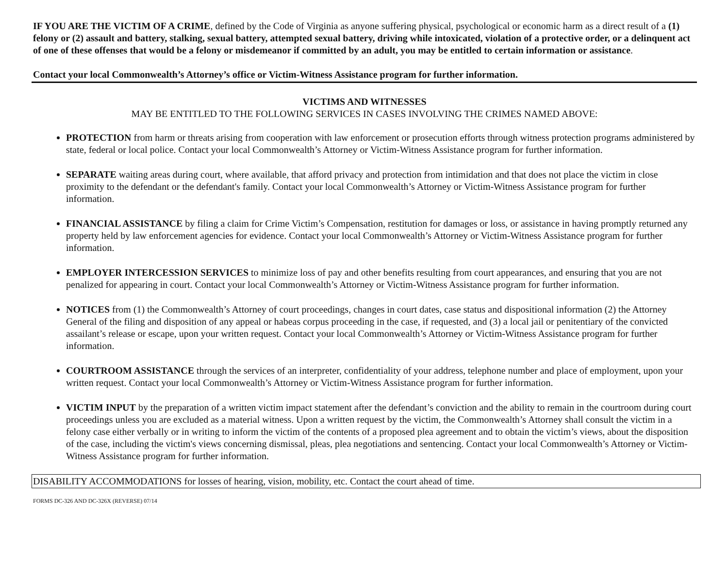IF YOU ARE THE VICTIM OF A CRIME, defined by the Code of Virginia as anyone suffering physical, psychological or economic harm as a direct result of a (1) felony or (2) assault and battery, stalking, sexual battery, attempted sexual battery, driving while intoxicated, violation of a protective order, or a delinquent act of one of these offenses that would be a felony or misdemeanor if committed by an adult, you may be entitled to certain information or assistance.
Contact your local Commonwealth’s Attorney’s office or Victim-Witness Assistance program for further information.
VICTIMS AND WITNESSES
MAY BE ENTITLED TO THE FOLLOWING SERVICES IN CASES INVOLVING THE CRIMES NAMED ABOVE:
PROTECTION from harm or threats arising from cooperation with law enforcement or prosecution efforts through witness protection programs administered by state, federal or local police. Contact your local Commonwealth’s Attorney or Victim-Witness Assistance program for further information.
SEPARATE waiting areas during court, where available, that afford privacy and protection from intimidation and that does not place the victim in close proximity to the defendant or the defendant's family. Contact your local Commonwealth’s Attorney or Victim-Witness Assistance program for further information.
FINANCIAL ASSISTANCE by filing a claim for Crime Victim’s Compensation, restitution for damages or loss, or assistance in having promptly returned any property held by law enforcement agencies for evidence. Contact your local Commonwealth’s Attorney or Victim-Witness Assistance program for further information.
EMPLOYER INTERCESSION SERVICES to minimize loss of pay and other benefits resulting from court appearances, and ensuring that you are not penalized for appearing in court. Contact your local Commonwealth’s Attorney or Victim-Witness Assistance program for further information.
NOTICES from (1) the Commonwealth’s Attorney of court proceedings, changes in court dates, case status and dispositional information (2) the Attorney General of the filing and disposition of any appeal or habeas corpus proceeding in the case, if requested, and (3) a local jail or penitentiary of the convicted assailant’s release or escape, upon your written request. Contact your local Commonwealth’s Attorney or Victim-Witness Assistance program for further information.
COURTROOM ASSISTANCE through the services of an interpreter, confidentiality of your address, telephone number and place of employment, upon your written request. Contact your local Commonwealth’s Attorney or Victim-Witness Assistance program for further information.
VICTIM INPUT by the preparation of a written victim impact statement after the defendant’s conviction and the ability to remain in the courtroom during court proceedings unless you are excluded as a material witness. Upon a written request by the victim, the Commonwealth’s Attorney shall consult the victim in a felony case either verbally or in writing to inform the victim of the contents of a proposed plea agreement and to obtain the victim’s views, about the disposition of the case, including the victim's views concerning dismissal, pleas, plea negotiations and sentencing. Contact your local Commonwealth’s Attorney or Victim-Witness Assistance program for further information.
DISABILITY ACCOMMODATIONS for losses of hearing, vision, mobility, etc. Contact the court ahead of time.
FORMS DC-326 AND DC-326X (REVERSE) 07/14